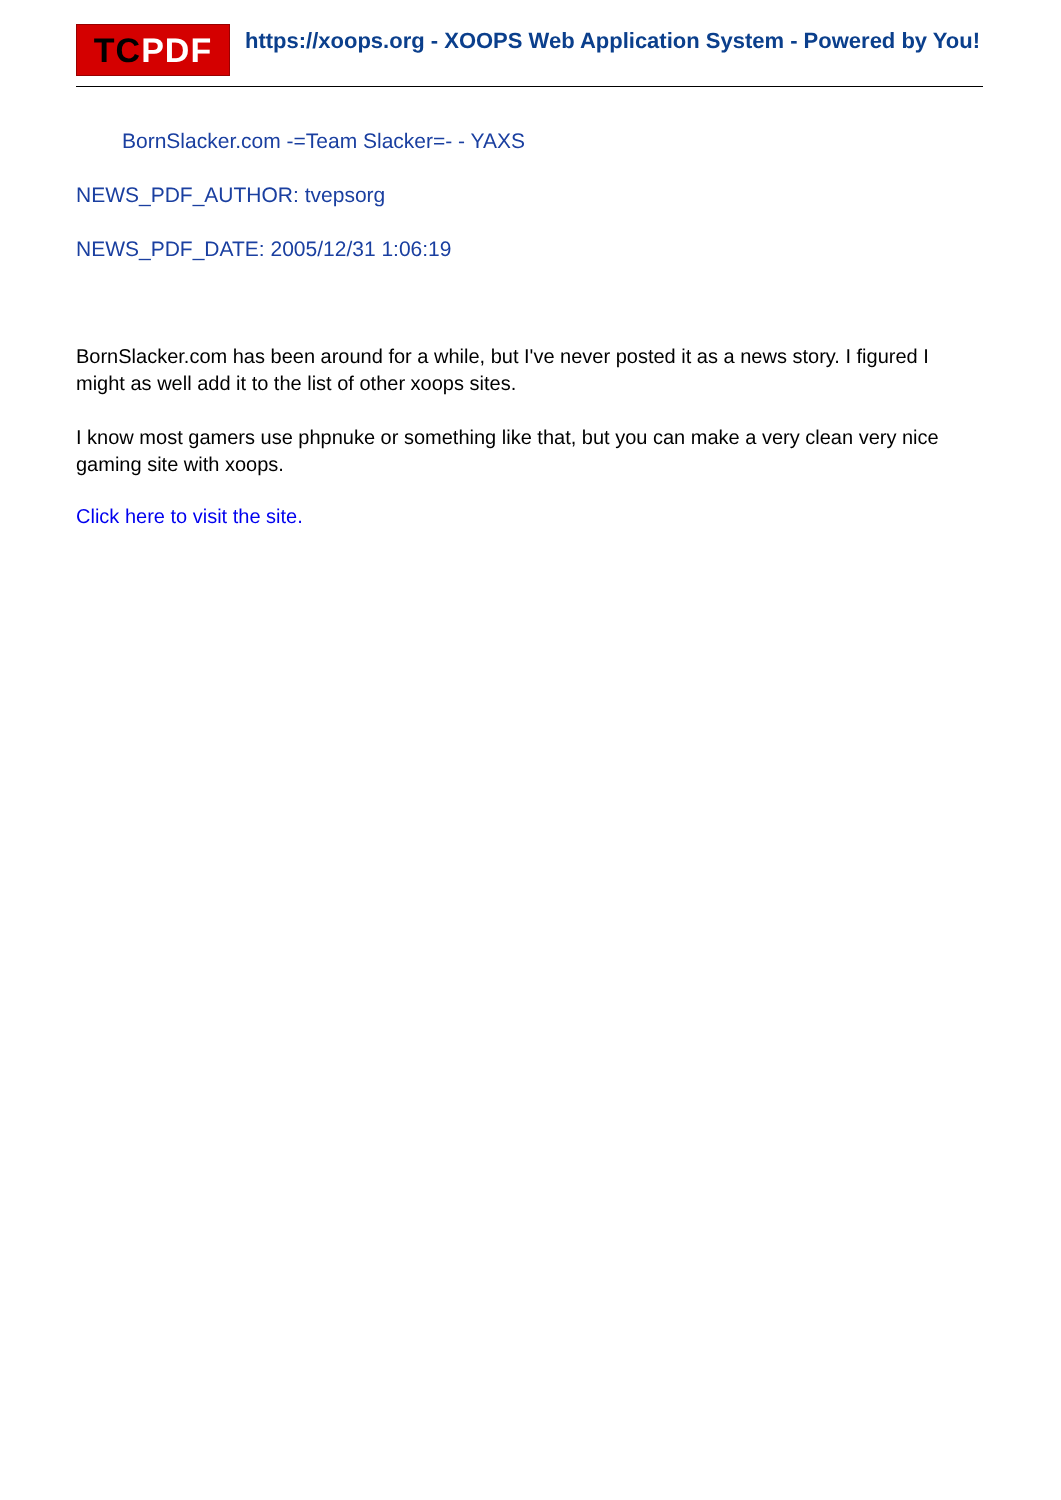TCPDF
https://xoops.org - XOOPS Web Application System - Powered by You!
BornSlacker.com -=Team Slacker=- - YAXS
NEWS_PDF_AUTHOR: tvepsorg
NEWS_PDF_DATE: 2005/12/31 1:06:19
BornSlacker.com has been around for a while, but I've never posted it as a news story. I figured I might as well add it to the list of other xoops sites.
I know most gamers use phpnuke or something like that, but you can make a very clean very nice gaming site with xoops.
Click here to visit the site.